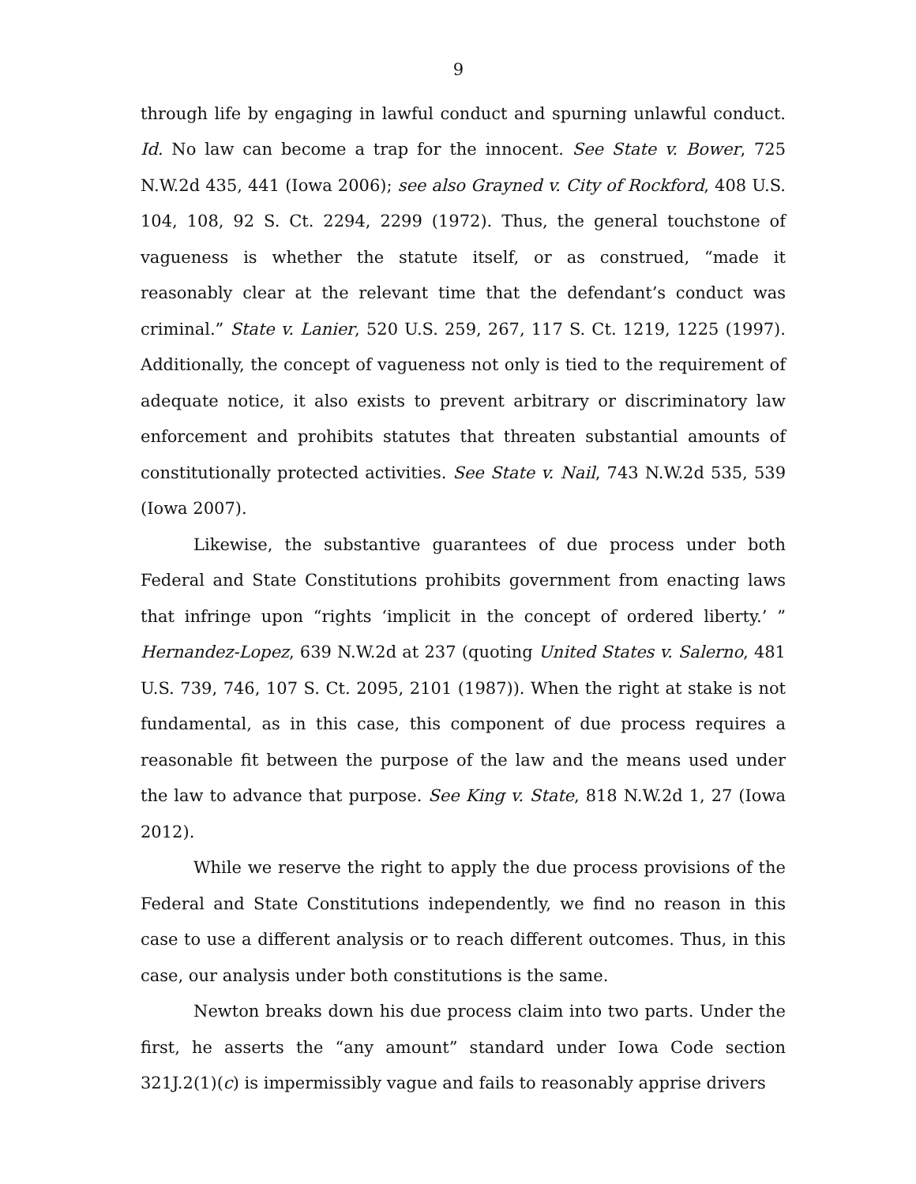9
through life by engaging in lawful conduct and spurning unlawful conduct. Id. No law can become a trap for the innocent. See State v. Bower, 725 N.W.2d 435, 441 (Iowa 2006); see also Grayned v. City of Rockford, 408 U.S. 104, 108, 92 S. Ct. 2294, 2299 (1972). Thus, the general touchstone of vagueness is whether the statute itself, or as construed, “made it reasonably clear at the relevant time that the defendant’s conduct was criminal.” State v. Lanier, 520 U.S. 259, 267, 117 S. Ct. 1219, 1225 (1997). Additionally, the concept of vagueness not only is tied to the requirement of adequate notice, it also exists to prevent arbitrary or discriminatory law enforcement and prohibits statutes that threaten substantial amounts of constitutionally protected activities. See State v. Nail, 743 N.W.2d 535, 539 (Iowa 2007).
Likewise, the substantive guarantees of due process under both Federal and State Constitutions prohibits government from enacting laws that infringe upon “rights ‘implicit in the concept of ordered liberty.’ ” Hernandez-Lopez, 639 N.W.2d at 237 (quoting United States v. Salerno, 481 U.S. 739, 746, 107 S. Ct. 2095, 2101 (1987)). When the right at stake is not fundamental, as in this case, this component of due process requires a reasonable fit between the purpose of the law and the means used under the law to advance that purpose. See King v. State, 818 N.W.2d 1, 27 (Iowa 2012).
While we reserve the right to apply the due process provisions of the Federal and State Constitutions independently, we find no reason in this case to use a different analysis or to reach different outcomes. Thus, in this case, our analysis under both constitutions is the same.
Newton breaks down his due process claim into two parts. Under the first, he asserts the “any amount” standard under Iowa Code section 321J.2(1)(c) is impermissibly vague and fails to reasonably apprise drivers